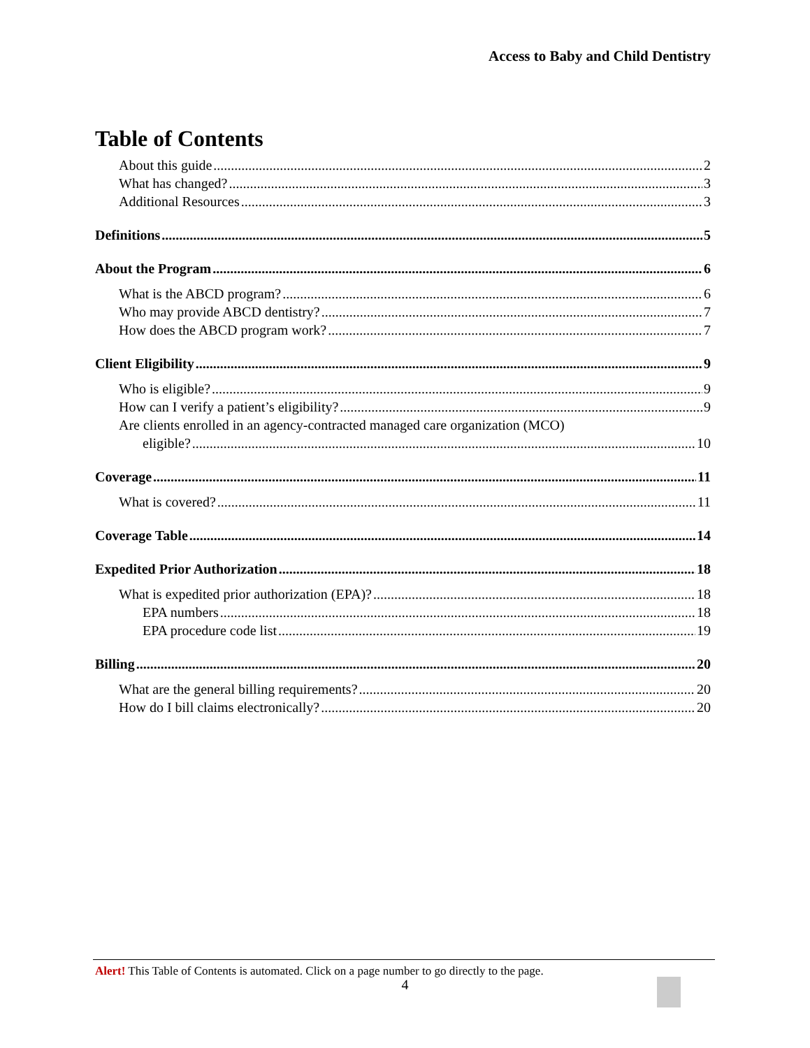Access to Baby and Child Dentistry
Table of Contents
About this guide 2
What has changed? 3
Additional Resources 3
Definitions 5
About the Program 6
What is the ABCD program? 6
Who may provide ABCD dentistry? 7
How does the ABCD program work? 7
Client Eligibility 9
Who is eligible? 9
How can I verify a patient’s eligibility? 9
Are clients enrolled in an agency-contracted managed care organization (MCO)
eligible? 10
Coverage 11
What is covered? 11
Coverage Table 14
Expedited Prior Authorization 18
What is expedited prior authorization (EPA)? 18
EPA numbers 18
EPA procedure code list 19
Billing 20
What are the general billing requirements? 20
How do I bill claims electronically? 20
Alert! This Table of Contents is automated. Click on a page number to go directly to the page.
4